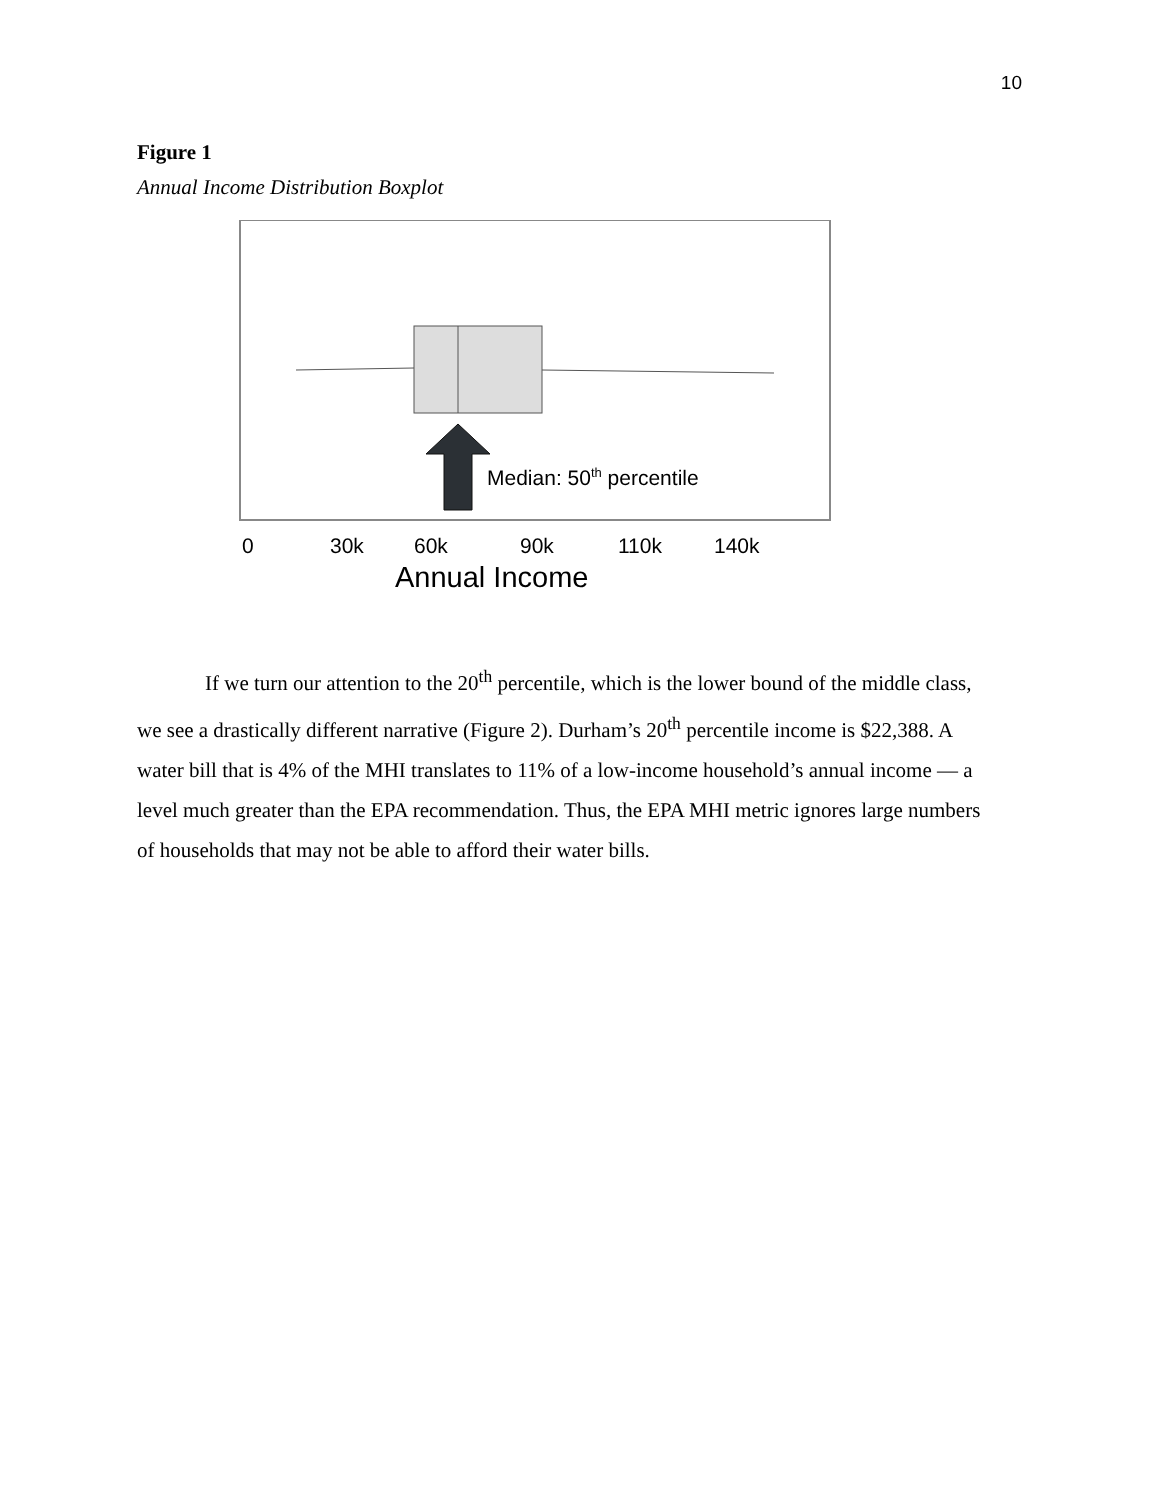10
Figure 1
Annual Income Distribution Boxplot
Median: 50th percentile
0
30k
60k
90k
110k
140k
Annual Income
If we turn our attention to the 20<sup>th</sup> percentile, which is the lower bound of the middle class, we see a drastically different narrative (Figure 2). Durham’s 20<sup>th</sup> percentile income is $22,388. A water bill that is 4% of the MHI translates to 11% of a low-income household’s annual income — a level much greater than the EPA recommendation. Thus, the EPA MHI metric ignores large numbers of households that may not be able to afford their water bills.